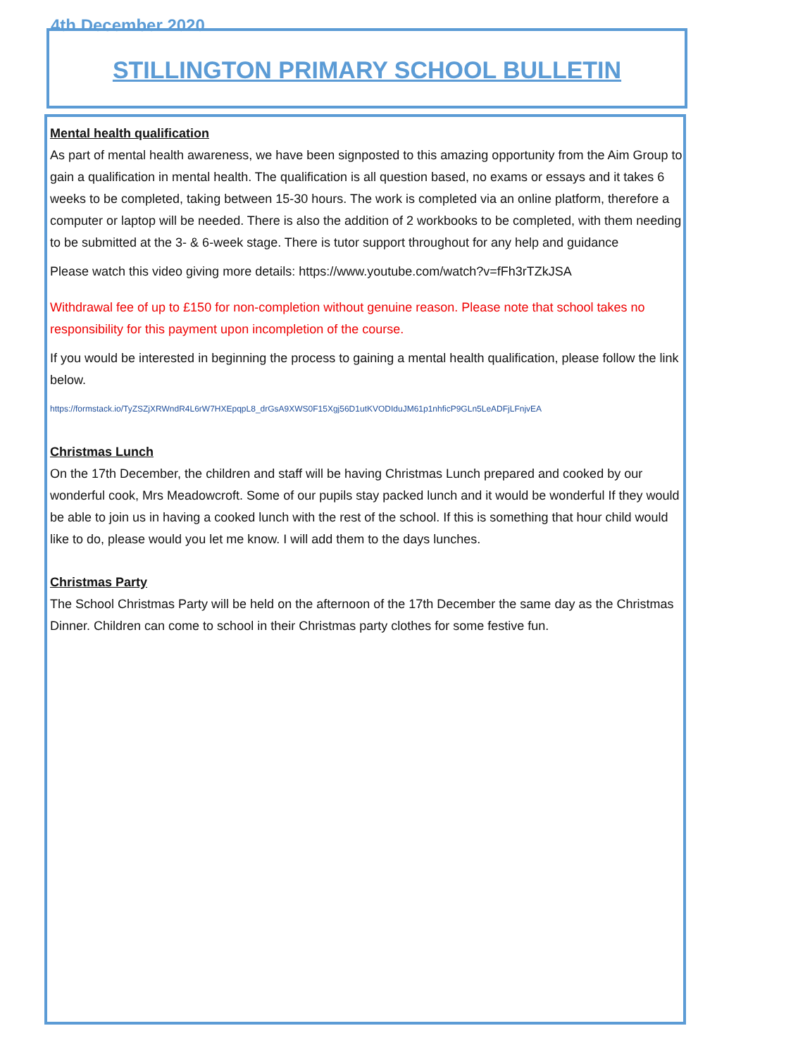4th December 2020
STILLINGTON PRIMARY SCHOOL BULLETIN
Mental health qualification
As part of mental health awareness, we have been signposted to this amazing opportunity from the Aim Group to gain a qualification in mental health. The qualification is all question based, no exams or essays and it takes 6 weeks to be completed, taking between 15-30 hours. The work is completed via an online platform, therefore a computer or laptop will be needed. There is also the addition of 2 workbooks to be completed, with them needing to be submitted at the 3- & 6-week stage. There is tutor support throughout for any help and guidance
Please watch this video giving more details: https://www.youtube.com/watch?v=fFh3rTZkJSA
Withdrawal fee of up to £150 for non-completion without genuine reason. Please note that school takes no responsibility for this payment upon incompletion of the course.
If you would be interested in beginning the process to gaining a mental health qualification, please follow the link below.
https://formstack.io/TyZSZjXRWndR4L6rW7HXEpqpL8_drGsA9XWS0F15Xgj56D1utKVODIduJM61p1nhficP9GLn5LeADFjLFnjvEA
Christmas Lunch
On the 17th December, the children and staff will be having Christmas Lunch prepared and cooked by our wonderful cook, Mrs Meadowcroft. Some of our pupils stay packed lunch and it would be wonderful If they would be able to join us in having a cooked lunch with the rest of the school. If this is something that hour child would like to do, please would you let me know. I will add them to the days lunches.
Christmas Party
The School Christmas Party will be held on the afternoon of the 17th December the same day as the Christmas Dinner. Children can come to school in their Christmas party clothes for some festive fun.